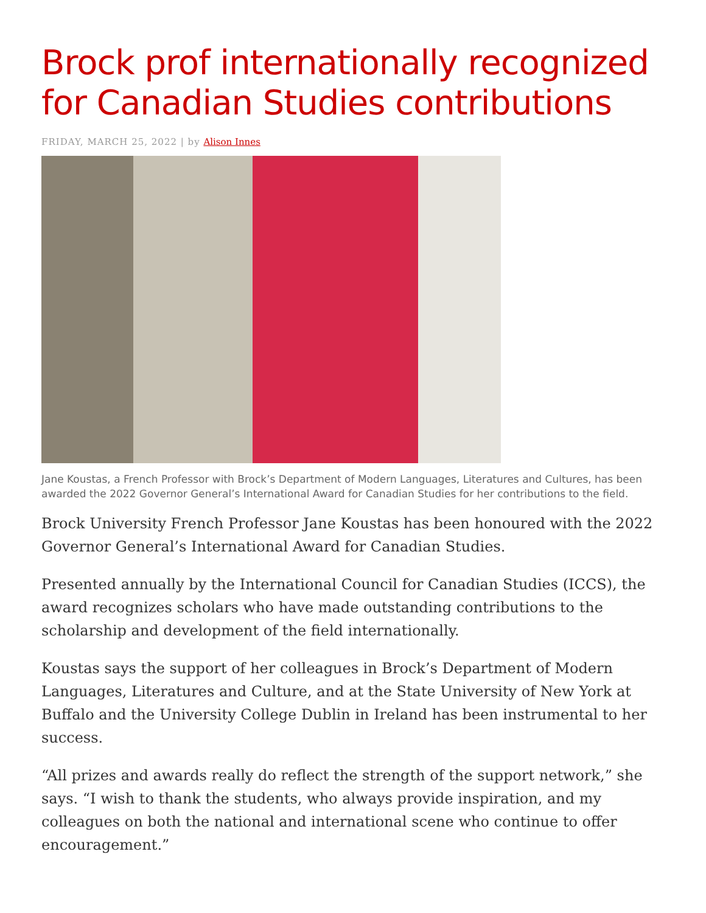Brock prof internationally recognized for Canadian Studies contributions
FRIDAY, MARCH 25, 2022 | by Alison Innes
Jane Koustas, a French Professor with Brock’s Department of Modern Languages, Literatures and Cultures, has been awarded the 2022 Governor General’s International Award for Canadian Studies for her contributions to the field.
Brock University French Professor Jane Koustas has been honoured with the 2022 Governor General’s International Award for Canadian Studies.
Presented annually by the International Council for Canadian Studies (ICCS), the award recognizes scholars who have made outstanding contributions to the scholarship and development of the field internationally.
Koustas says the support of her colleagues in Brock’s Department of Modern Languages, Literatures and Culture, and at the State University of New York at Buffalo and the University College Dublin in Ireland has been instrumental to her success.
“All prizes and awards really do reflect the strength of the support network,” she says. “I wish to thank the students, who always provide inspiration, and my colleagues on both the national and international scene who continue to offer encouragement.”